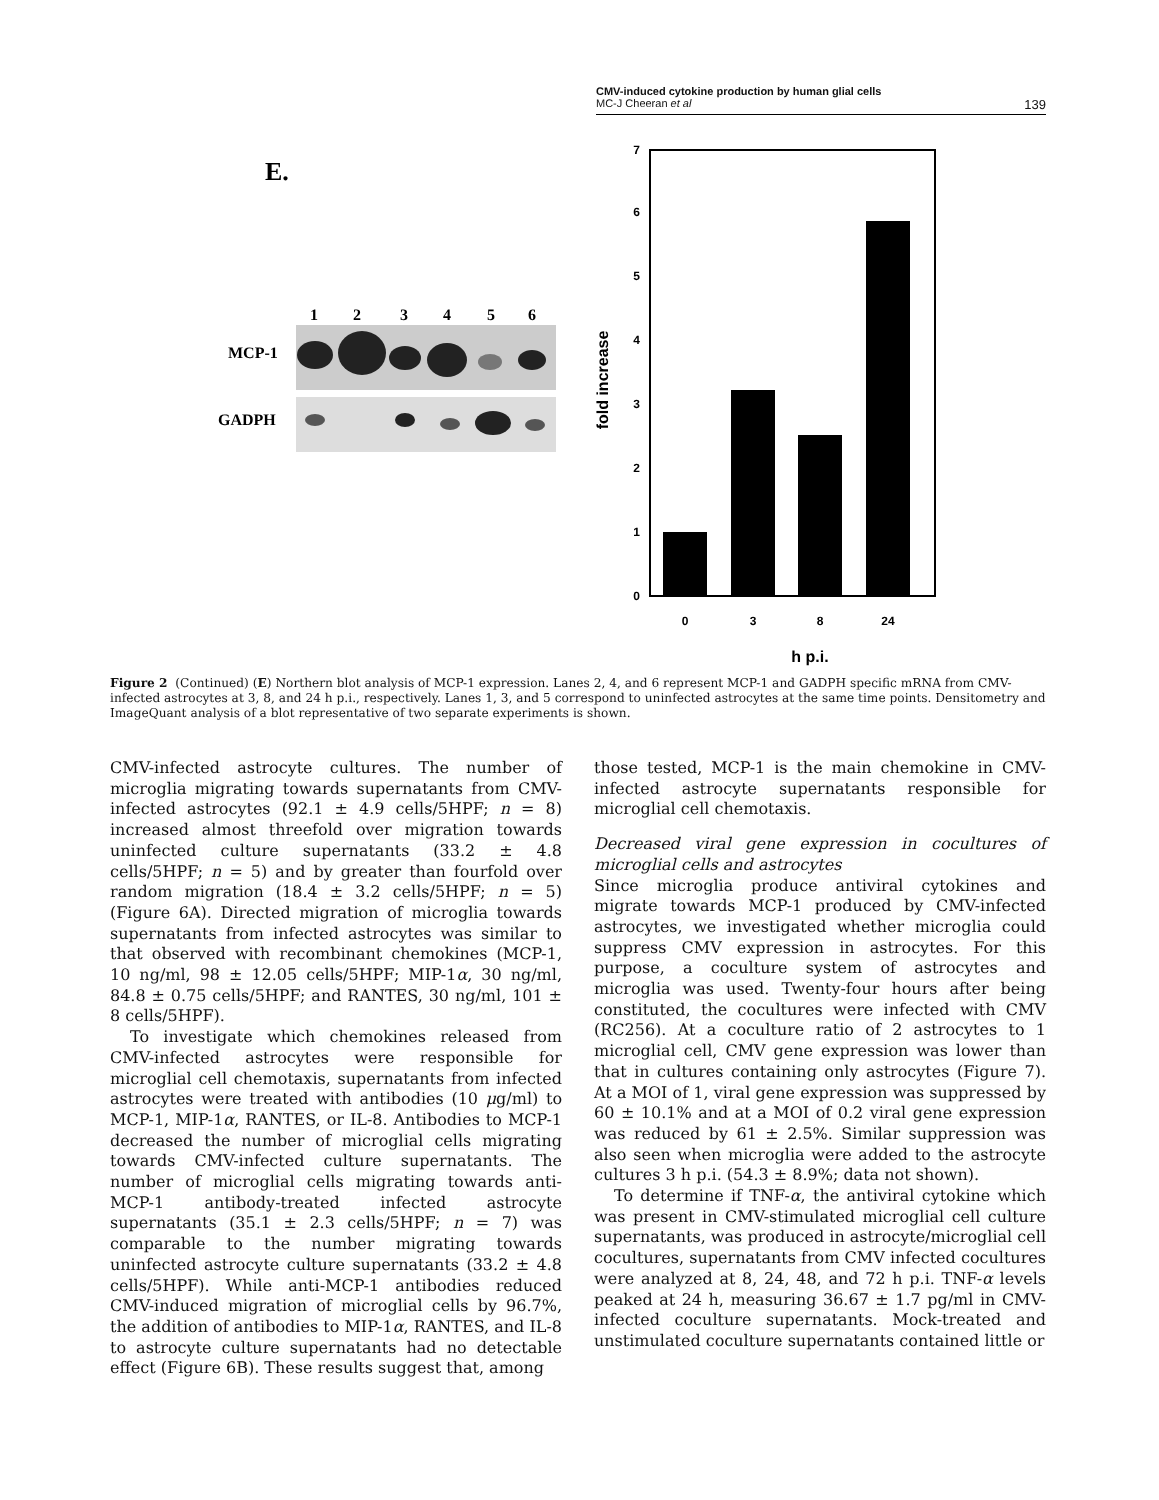CMV-induced cytokine production by human glial cells
MC-J Cheeran et al 139
E.
1
2
3
4
5
6
MCP-1
GADPH
0
1
2
3
4
5
6
7
0
3
8
24
h p.i.
fold increase
Figure 2 (Continued) (E) Northern blot analysis of MCP-1 expression. Lanes 2, 4, and 6 represent MCP-1 and GADPH specific mRNA from CMV-infected astrocytes at 3, 8, and 24 h p.i., respectively. Lanes 1, 3, and 5 correspond to uninfected astrocytes at the same time points. Densitometry and ImageQuant analysis of a blot representative of two separate experiments is shown.
CMV-infected astrocyte cultures. The number of microglia migrating towards supernatants from CMV-infected astrocytes (92.1 ± 4.9 cells/5HPF; n = 8) increased almost threefold over migration towards uninfected culture supernatants (33.2 ± 4.8 cells/5HPF; n = 5) and by greater than fourfold over random migration (18.4 ± 3.2 cells/5HPF; n = 5) (Figure 6A). Directed migration of microglia towards supernatants from infected astrocytes was similar to that observed with recombinant chemokines (MCP-1, 10 ng/ml, 98 ± 12.05 cells/5HPF; MIP-1α, 30 ng/ml, 84.8 ± 0.75 cells/5HPF; and RANTES, 30 ng/ml, 101 ± 8 cells/5HPF).
To investigate which chemokines released from CMV-infected astrocytes were responsible for microglial cell chemotaxis, supernatants from infected astrocytes were treated with antibodies (10 μg/ml) to MCP-1, MIP-1α, RANTES, or IL-8. Antibodies to MCP-1 decreased the number of microglial cells migrating towards CMV-infected culture supernatants. The number of microglial cells migrating towards anti-MCP-1 antibody-treated infected astrocyte supernatants (35.1 ± 2.3 cells/5HPF; n = 7) was comparable to the number migrating towards uninfected astrocyte culture supernatants (33.2 ± 4.8 cells/5HPF). While anti-MCP-1 antibodies reduced CMV-induced migration of microglial cells by 96.7%, the addition of antibodies to MIP-1α, RANTES, and IL-8 to astrocyte culture supernatants had no detectable effect (Figure 6B). These results suggest that, among
those tested, MCP-1 is the main chemokine in CMV-infected astrocyte supernatants responsible for microglial cell chemotaxis.
Decreased viral gene expression in cocultures of microglial cells and astrocytes
Since microglia produce antiviral cytokines and migrate towards MCP-1 produced by CMV-infected astrocytes, we investigated whether microglia could suppress CMV expression in astrocytes. For this purpose, a coculture system of astrocytes and microglia was used. Twenty-four hours after being constituted, the cocultures were infected with CMV (RC256). At a coculture ratio of 2 astrocytes to 1 microglial cell, CMV gene expression was lower than that in cultures containing only astrocytes (Figure 7). At a MOI of 1, viral gene expression was suppressed by 60 ± 10.1% and at a MOI of 0.2 viral gene expression was reduced by 61 ± 2.5%. Similar suppression was also seen when microglia were added to the astrocyte cultures 3 h p.i. (54.3 ± 8.9%; data not shown).
To determine if TNF-α, the antiviral cytokine which was present in CMV-stimulated microglial cell culture supernatants, was produced in astrocyte/microglial cell cocultures, supernatants from CMV infected cocultures were analyzed at 8, 24, 48, and 72 h p.i. TNF-α levels peaked at 24 h, measuring 36.67 ± 1.7 pg/ml in CMV-infected coculture supernatants. Mock-treated and unstimulated coculture supernatants contained little or